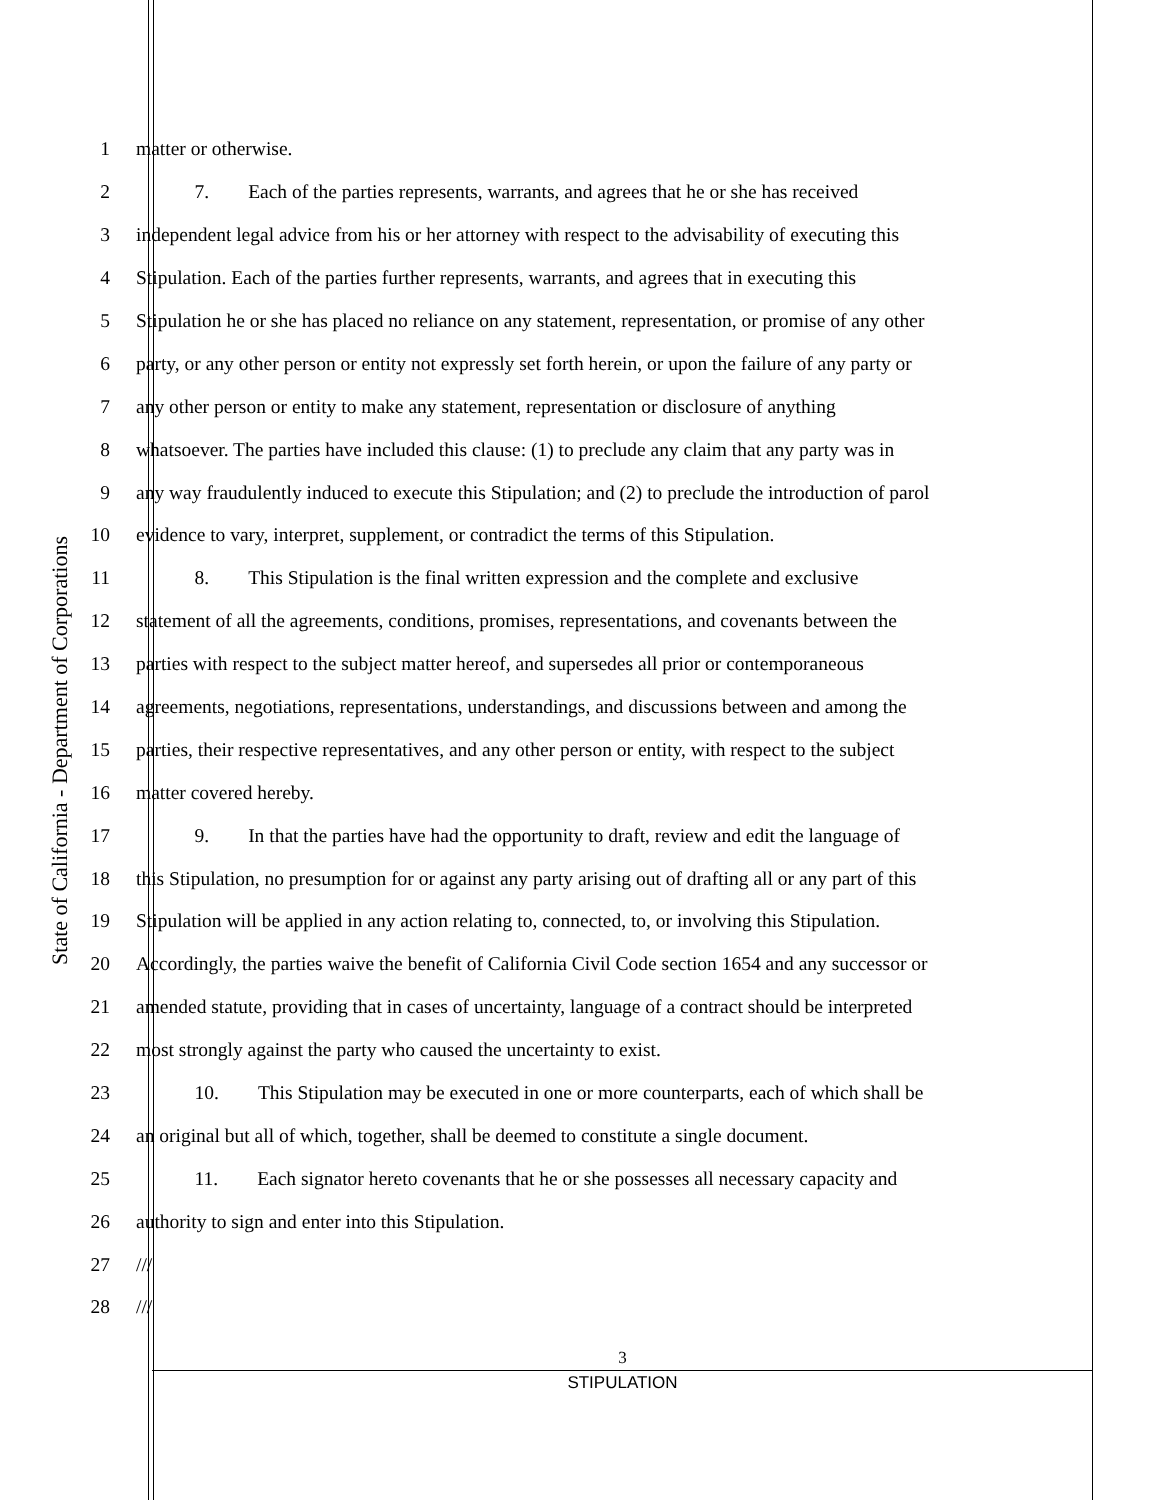State of California - Department of Corporations
1 matter or otherwise.
2    7.  Each of the parties represents, warrants, and agrees that he or she has received
3 independent legal advice from his or her attorney with respect to the advisability of executing this
4 Stipulation. Each of the parties further represents, warrants, and agrees that in executing this
5 Stipulation he or she has placed no reliance on any statement, representation, or promise of any other
6 party, or any other person or entity not expressly set forth herein, or upon the failure of any party or
7 any other person or entity to make any statement, representation or disclosure of anything
8 whatsoever. The parties have included this clause: (1) to preclude any claim that any party was in
9 any way fraudulently induced to execute this Stipulation; and (2) to preclude the introduction of parol
10 evidence to vary, interpret, supplement, or contradict the terms of this Stipulation.
11    8.  This Stipulation is the final written expression and the complete and exclusive
12 statement of all the agreements, conditions, promises, representations, and covenants between the
13 parties with respect to the subject matter hereof, and supersedes all prior or contemporaneous
14 agreements, negotiations, representations, understandings, and discussions between and among the
15 parties, their respective representatives, and any other person or entity, with respect to the subject
16 matter covered hereby.
17    9.  In that the parties have had the opportunity to draft, review and edit the language of
18 this Stipulation, no presumption for or against any party arising out of drafting all or any part of this
19 Stipulation will be applied in any action relating to, connected, to, or involving this Stipulation.
20 Accordingly, the parties waive the benefit of California Civil Code section 1654 and any successor or
21 amended statute, providing that in cases of uncertainty, language of a contract should be interpreted
22 most strongly against the party who caused the uncertainty to exist.
23    10.  This Stipulation may be executed in one or more counterparts, each of which shall be
24 an original but all of which, together, shall be deemed to constitute a single document.
25    11.  Each signator hereto covenants that he or she possesses all necessary capacity and
26 authority to sign and enter into this Stipulation.
27 ///
28 ///
3
STIPULATION